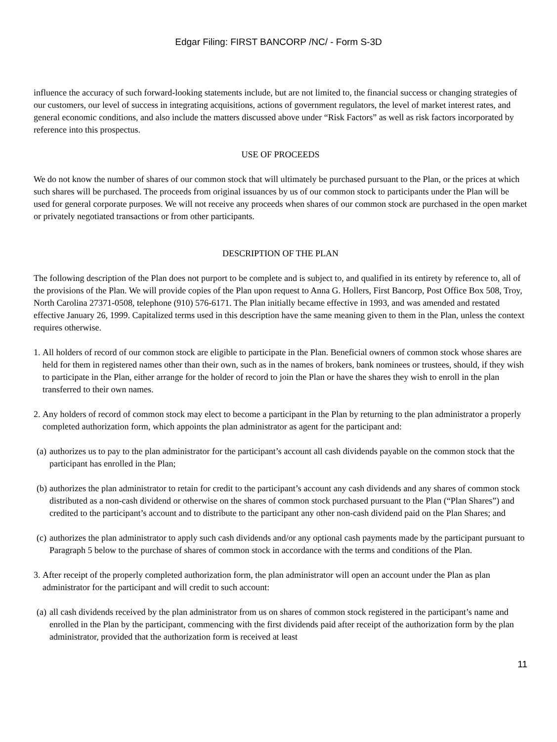Edgar Filing: FIRST BANCORP /NC/ - Form S-3D
influence the accuracy of such forward-looking statements include, but are not limited to, the financial success or changing strategies of our customers, our level of success in integrating acquisitions, actions of government regulators, the level of market interest rates, and general economic conditions, and also include the matters discussed above under “Risk Factors” as well as risk factors incorporated by reference into this prospectus.
USE OF PROCEEDS
We do not know the number of shares of our common stock that will ultimately be purchased pursuant to the Plan, or the prices at which such shares will be purchased. The proceeds from original issuances by us of our common stock to participants under the Plan will be used for general corporate purposes. We will not receive any proceeds when shares of our common stock are purchased in the open market or privately negotiated transactions or from other participants.
DESCRIPTION OF THE PLAN
The following description of the Plan does not purport to be complete and is subject to, and qualified in its entirety by reference to, all of the provisions of the Plan. We will provide copies of the Plan upon request to Anna G. Hollers, First Bancorp, Post Office Box 508, Troy, North Carolina 27371-0508, telephone (910) 576-6171. The Plan initially became effective in 1993, and was amended and restated effective January 26, 1999. Capitalized terms used in this description have the same meaning given to them in the Plan, unless the context requires otherwise.
1. All holders of record of our common stock are eligible to participate in the Plan. Beneficial owners of common stock whose shares are held for them in registered names other than their own, such as in the names of brokers, bank nominees or trustees, should, if they wish to participate in the Plan, either arrange for the holder of record to join the Plan or have the shares they wish to enroll in the plan transferred to their own names.
2. Any holders of record of common stock may elect to become a participant in the Plan by returning to the plan administrator a properly completed authorization form, which appoints the plan administrator as agent for the participant and:
(a) authorizes us to pay to the plan administrator for the participant’s account all cash dividends payable on the common stock that the participant has enrolled in the Plan;
(b) authorizes the plan administrator to retain for credit to the participant’s account any cash dividends and any shares of common stock distributed as a non-cash dividend or otherwise on the shares of common stock purchased pursuant to the Plan (“Plan Shares”) and credited to the participant’s account and to distribute to the participant any other non-cash dividend paid on the Plan Shares; and
(c) authorizes the plan administrator to apply such cash dividends and/or any optional cash payments made by the participant pursuant to Paragraph 5 below to the purchase of shares of common stock in accordance with the terms and conditions of the Plan.
3. After receipt of the properly completed authorization form, the plan administrator will open an account under the Plan as plan administrator for the participant and will credit to such account:
(a) all cash dividends received by the plan administrator from us on shares of common stock registered in the participant’s name and enrolled in the Plan by the participant, commencing with the first dividends paid after receipt of the authorization form by the plan administrator, provided that the authorization form is received at least
11